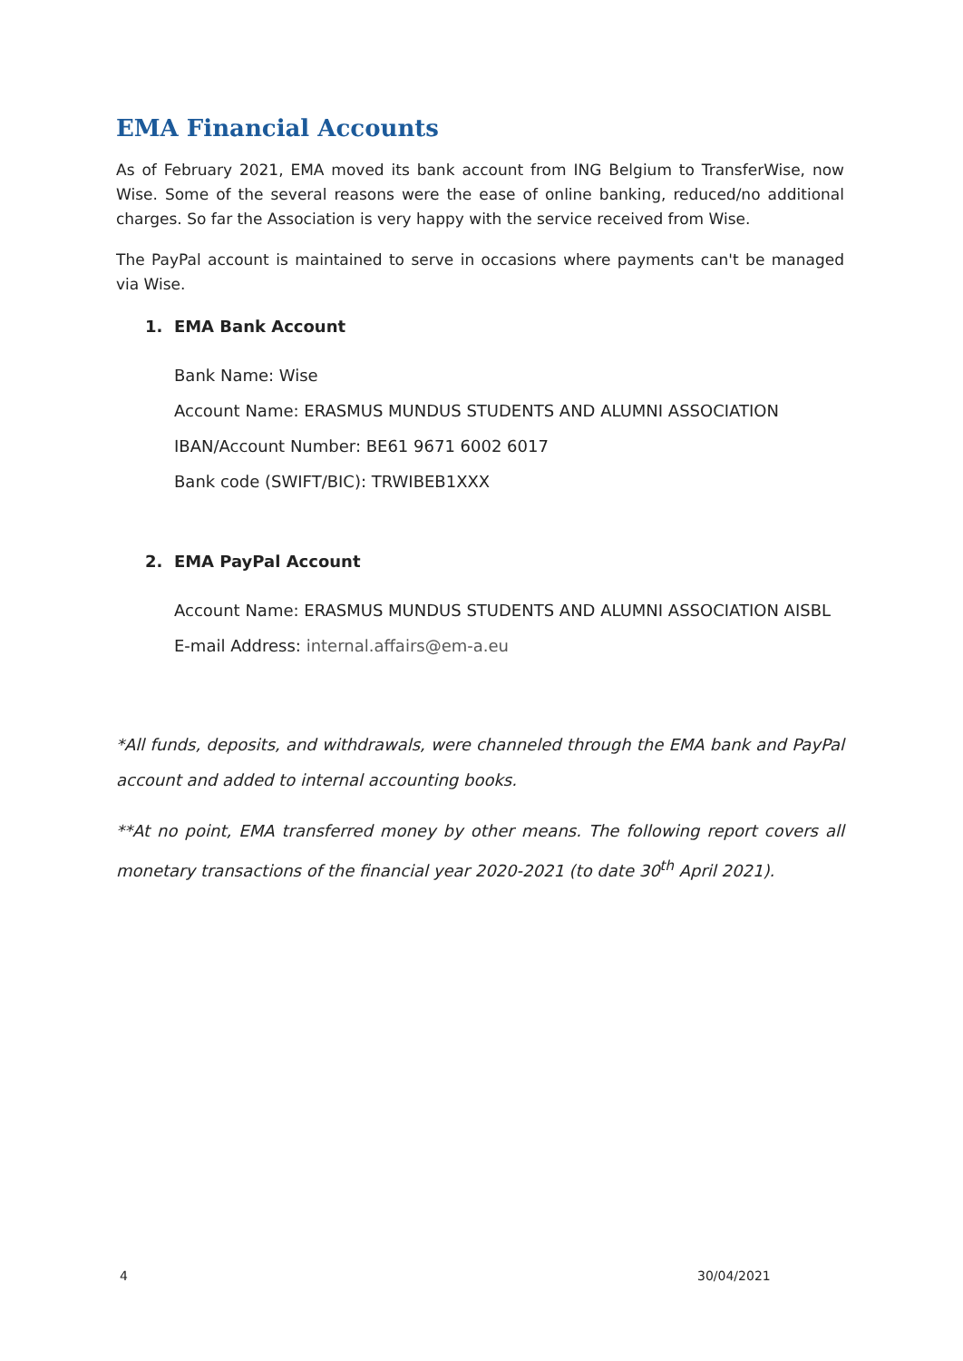EMA Financial Accounts
As of February 2021, EMA moved its bank account from ING Belgium to TransferWise, now Wise. Some of the several reasons were the ease of online banking, reduced/no additional charges. So far the Association is very happy with the service received from Wise.
The PayPal account is maintained to serve in occasions where payments can't be managed via Wise.
1. EMA Bank Account
Bank Name: Wise
Account Name: ERASMUS MUNDUS STUDENTS AND ALUMNI ASSOCIATION
IBAN/Account Number: BE61 9671 6002 6017
Bank code (SWIFT/BIC): TRWIBEB1XXX
2. EMA PayPal Account
Account Name: ERASMUS MUNDUS STUDENTS AND ALUMNI ASSOCIATION AISBL
E-mail Address: internal.affairs@em-a.eu
*All funds, deposits, and withdrawals, were channeled through the EMA bank and PayPal account and added to internal accounting books.
**At no point, EMA transferred money by other means. The following report covers all monetary transactions of the financial year 2020-2021 (to date 30<sup>th</sup> April 2021).
4 30/04/2021